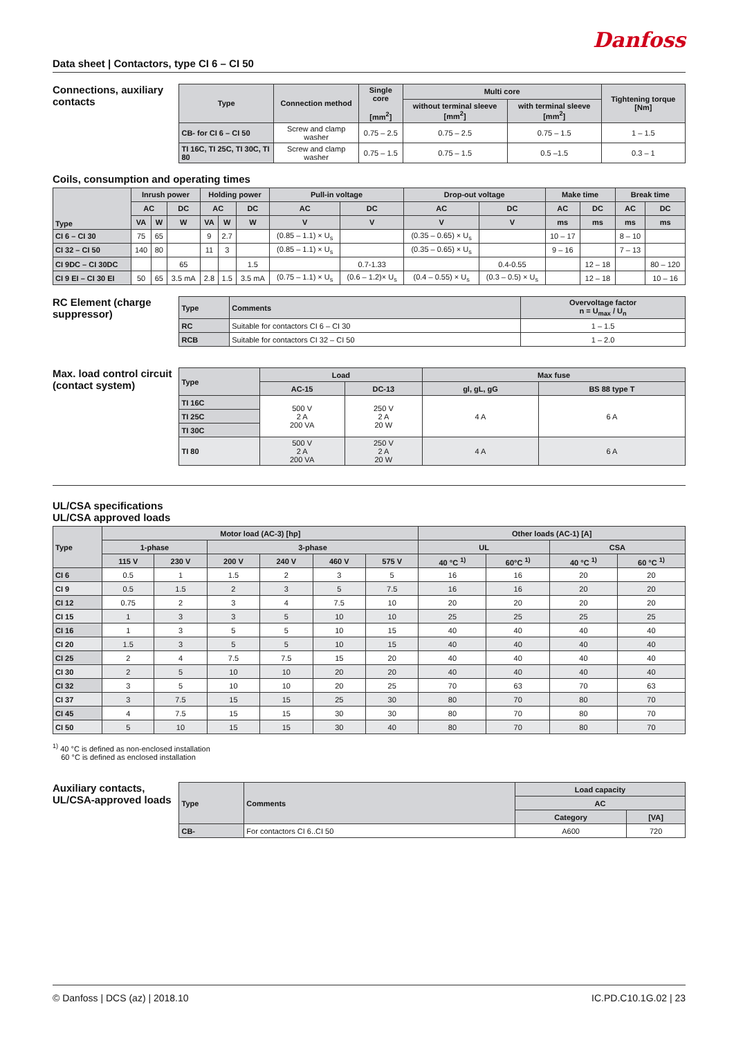Danfoss
Data sheet | Contactors, type CI 6 – CI 50
Connections, auxiliary contacts
| Type | Connection method | Single core [mm<sup>2</sup>] | Multi core | | Tightening torque [Nm] |
| --- | --- | --- | --- | --- | --- |
| | | | without terminal sleeve [mm<sup>2</sup>] | with terminal sleeve [mm<sup>2</sup>] | |
| CB- for CI 6 – CI 50 | Screw and clamp washer | 0.75 – 2.5 | 0.75 – 2.5 | 0.75 – 1.5 | 1 – 1.5 |
| TI 16C, TI 25C, TI 30C, TI 80 | Screw and clamp washer | 0.75 – 1.5 | 0.75 – 1.5 | 0.5 –1.5 | 0.3 – 1 |
Coils, consumption and operating times
| Type | Inrush power | | | Holding power | | | Pull-in voltage | | Drop-out voltage | | Make time | | Break time | |
| --- | --- | --- | --- | --- | --- | --- | --- | --- | --- | --- | --- | --- | --- | --- |
| | AC | | DC | AC | | DC | AC | DC | AC | DC | AC | DC | AC | DC |
| | VA | W | W | VA | W | W | V | V | V | V | ms | ms | ms | ms |
| CI 6 – CI 30 | 75 | 65 | | 9 | 2.7 | | (0.85 – 1.1) × U<sub>s</sub> | | (0.35 – 0.65) × U<sub>s</sub> | | 10 – 17 | | 8 – 10 | |
| CI 32 – CI 50 | 140 | 80 | | 11 | 3 | | (0.85 – 1.1) × U<sub>s</sub> | | (0.35 – 0.65) × U<sub>s</sub> | | 9 – 16 | | 7 – 13 | |
| CI 9DC – CI 30DC | | | 65 | | | 1.5 | | 0.7-1.33 | | 0.4-0.55 | | 12 – 18 | | 80 – 120 |
| CI 9 EI – CI 30 EI | 50 | 65 | 3.5 mA | 2.8 | 1.5 | 3.5 mA | (0.75 – 1.1) × U<sub>s</sub> | (0.6 – 1.2)× U<sub>s</sub> | (0.4 – 0.55) × U<sub>s</sub> | (0.3 – 0.5) × U<sub>s</sub> | | 12 – 18 | | 10 – 16 |
RC Element (charge suppressor)
| Type | Comments | Overvoltage factor n = U<sub>max</sub> / U<sub>n</sub> |
| --- | --- | --- |
| RC | Suitable for contactors CI 6 – CI 30 | 1 – 1.5 |
| RCB | Suitable for contactors CI 32 – CI 50 | 1 – 2.0 |
Max. load control circuit (contact system)
| Type | Load | | Max fuse | |
| --- | --- | --- | --- | --- |
| | AC-15 | DC-13 | gl, gL, gG | BS 88 type T |
| TI 16C | 500 V 2 A 200 VA | 250 V 2 A 20 W | 4 A | 6 A |
| TI 25C | | | | |
| TI 30C | | | | |
| TI 80 | 500 V 2 A 200 VA | 250 V 2 A 20 W | 4 A | 6 A |
UL/CSA specifications
UL/CSA approved loads
| Type | Motor load (AC-3) [hp] | | | | | | Other loads (AC-1) [A] | | | |
| --- | --- | --- | --- | --- | --- | --- | --- | --- | --- | --- |
| | 1-phase | | 3-phase | | | | UL | | CSA | |
| | 115 V | 230 V | 200 V | 240 V | 460 V | 575 V | 40 °C <sup>1)</sup> | 60°C <sup>1)</sup> | 40 °C <sup>1)</sup> | 60 °C <sup>1)</sup> |
| CI 6 | 0.5 | 1 | 1.5 | 2 | 3 | 5 | 16 | 16 | 20 | 20 |
| CI 9 | 0.5 | 1.5 | 2 | 3 | 5 | 7.5 | 16 | 16 | 20 | 20 |
| CI 12 | 0.75 | 2 | 3 | 4 | 7.5 | 10 | 20 | 20 | 20 | 20 |
| CI 15 | 1 | 3 | 3 | 5 | 10 | 10 | 25 | 25 | 25 | 25 |
| CI 16 | 1 | 3 | 5 | 5 | 10 | 15 | 40 | 40 | 40 | 40 |
| CI 20 | 1.5 | 3 | 5 | 5 | 10 | 15 | 40 | 40 | 40 | 40 |
| CI 25 | 2 | 4 | 7.5 | 7.5 | 15 | 20 | 40 | 40 | 40 | 40 |
| CI 30 | 2 | 5 | 10 | 10 | 20 | 20 | 40 | 40 | 40 | 40 |
| CI 32 | 3 | 5 | 10 | 10 | 20 | 25 | 70 | 63 | 70 | 63 |
| CI 37 | 3 | 7.5 | 15 | 15 | 25 | 30 | 80 | 70 | 80 | 70 |
| CI 45 | 4 | 7.5 | 15 | 15 | 30 | 30 | 80 | 70 | 80 | 70 |
| CI 50 | 5 | 10 | 15 | 15 | 30 | 40 | 80 | 70 | 80 | 70 |
<sup>1)</sup> 40 °C is defined as non-enclosed installation
60 °C is defined as enclosed installation
Auxiliary contacts, UL/CSA-approved loads
| Type | Comments | Load capacity | |
| --- | --- | --- | --- |
| | | AC | |
| | | Category | [VA] |
| CB- | For contactors CI 6..CI 50 | A600 | 720 |
© Danfoss | DCS (az) | 2018.10 IC.PD.C10.1G.02 | 23